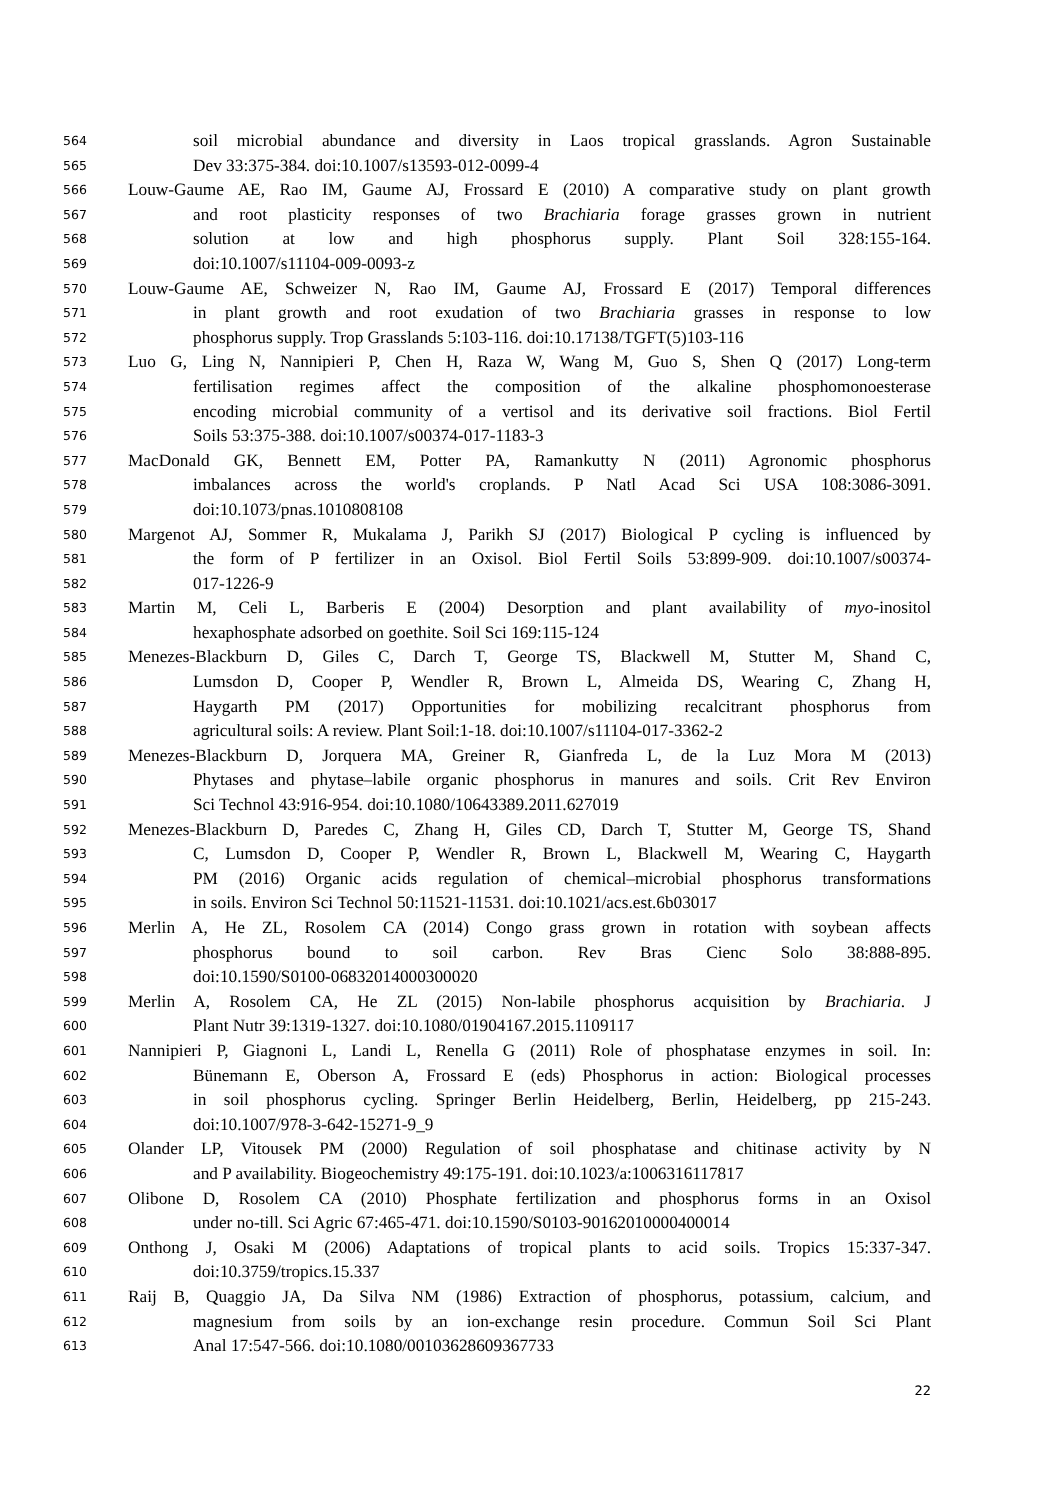564 soil microbial abundance and diversity in Laos tropical grasslands. Agron Sustainable
565 Dev 33:375-384. doi:10.1007/s13593-012-0099-4
566 Louw-Gaume AE, Rao IM, Gaume AJ, Frossard E (2010) A comparative study on plant growth
567 and root plasticity responses of two Brachiaria forage grasses grown in nutrient
568 solution at low and high phosphorus supply. Plant Soil 328:155-164.
569 doi:10.1007/s11104-009-0093-z
570 Louw-Gaume AE, Schweizer N, Rao IM, Gaume AJ, Frossard E (2017) Temporal differences
571 in plant growth and root exudation of two Brachiaria grasses in response to low
572 phosphorus supply. Trop Grasslands 5:103-116. doi:10.17138/TGFT(5)103-116
573 Luo G, Ling N, Nannipieri P, Chen H, Raza W, Wang M, Guo S, Shen Q (2017) Long-term
574 fertilisation regimes affect the composition of the alkaline phosphomonoesterase
575 encoding microbial community of a vertisol and its derivative soil fractions. Biol Fertil
576 Soils 53:375-388. doi:10.1007/s00374-017-1183-3
577 MacDonald GK, Bennett EM, Potter PA, Ramankutty N (2011) Agronomic phosphorus
578 imbalances across the world's croplands. P Natl Acad Sci USA 108:3086-3091.
579 doi:10.1073/pnas.1010808108
580 Margenot AJ, Sommer R, Mukalama J, Parikh SJ (2017) Biological P cycling is influenced by
581 the form of P fertilizer in an Oxisol. Biol Fertil Soils 53:899-909. doi:10.1007/s00374-
582 017-1226-9
583 Martin M, Celi L, Barberis E (2004) Desorption and plant availability of myo-inositol
584 hexaphosphate adsorbed on goethite. Soil Sci 169:115-124
585 Menezes-Blackburn D, Giles C, Darch T, George TS, Blackwell M, Stutter M, Shand C,
586 Lumsdon D, Cooper P, Wendler R, Brown L, Almeida DS, Wearing C, Zhang H,
587 Haygarth PM (2017) Opportunities for mobilizing recalcitrant phosphorus from
588 agricultural soils: A review. Plant Soil:1-18. doi:10.1007/s11104-017-3362-2
589 Menezes-Blackburn D, Jorquera MA, Greiner R, Gianfreda L, de la Luz Mora M (2013)
590 Phytases and phytase–labile organic phosphorus in manures and soils. Crit Rev Environ
591 Sci Technol 43:916-954. doi:10.1080/10643389.2011.627019
592 Menezes-Blackburn D, Paredes C, Zhang H, Giles CD, Darch T, Stutter M, George TS, Shand
593 C, Lumsdon D, Cooper P, Wendler R, Brown L, Blackwell M, Wearing C, Haygarth
594 PM (2016) Organic acids regulation of chemical–microbial phosphorus transformations
595 in soils. Environ Sci Technol 50:11521-11531. doi:10.1021/acs.est.6b03017
596 Merlin A, He ZL, Rosolem CA (2014) Congo grass grown in rotation with soybean affects
597 phosphorus bound to soil carbon. Rev Bras Cienc Solo 38:888-895.
598 doi:10.1590/S0100-06832014000300020
599 Merlin A, Rosolem CA, He ZL (2015) Non-labile phosphorus acquisition by Brachiaria. J
600 Plant Nutr 39:1319-1327. doi:10.1080/01904167.2015.1109117
601 Nannipieri P, Giagnoni L, Landi L, Renella G (2011) Role of phosphatase enzymes in soil. In:
602 Bünemann E, Oberson A, Frossard E (eds) Phosphorus in action: Biological processes
603 in soil phosphorus cycling. Springer Berlin Heidelberg, Berlin, Heidelberg, pp 215-243.
604 doi:10.1007/978-3-642-15271-9_9
605 Olander LP, Vitousek PM (2000) Regulation of soil phosphatase and chitinase activity by N
606 and P availability. Biogeochemistry 49:175-191. doi:10.1023/a:1006316117817
607 Olibone D, Rosolem CA (2010) Phosphate fertilization and phosphorus forms in an Oxisol
608 under no-till. Sci Agric 67:465-471. doi:10.1590/S0103-90162010000400014
609 Onthong J, Osaki M (2006) Adaptations of tropical plants to acid soils. Tropics 15:337-347.
610 doi:10.3759/tropics.15.337
611 Raij B, Quaggio JA, Da Silva NM (1986) Extraction of phosphorus, potassium, calcium, and
612 magnesium from soils by an ion-exchange resin procedure. Commun Soil Sci Plant
613 Anal 17:547-566. doi:10.1080/00103628609367733
22